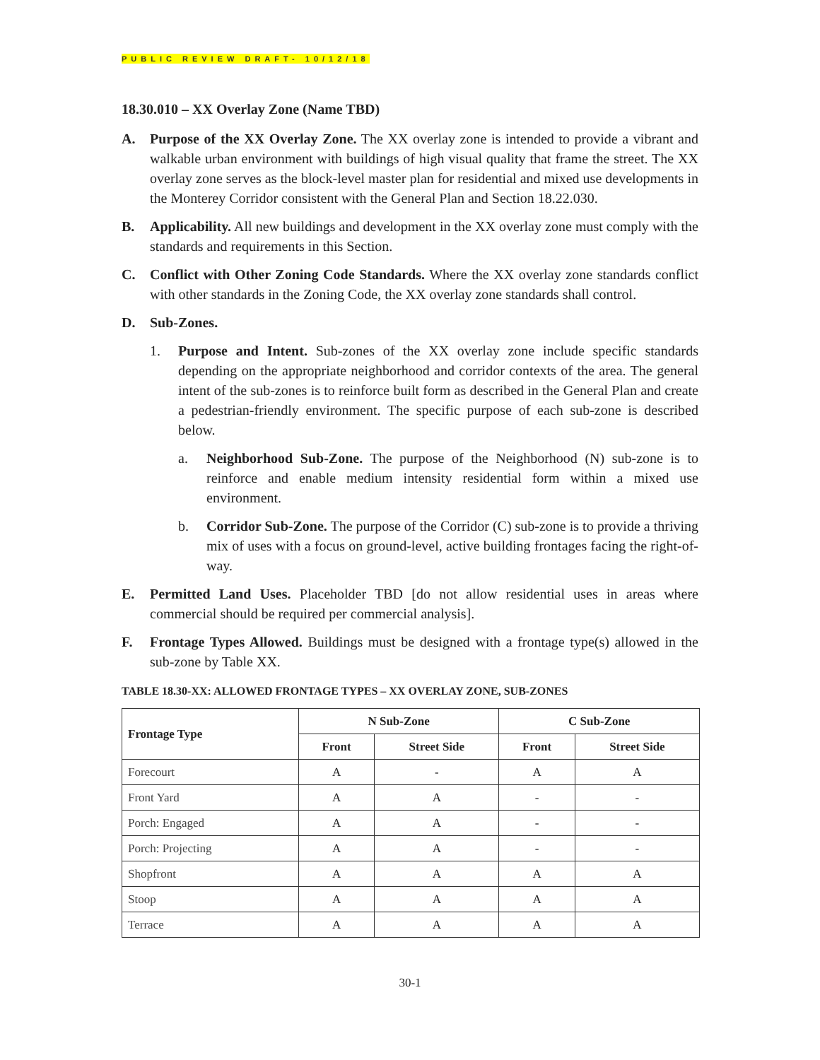PUBLIC REVIEW DRAFT- 10/12/18
18.30.010 – XX Overlay Zone (Name TBD)
A. Purpose of the XX Overlay Zone. The XX overlay zone is intended to provide a vibrant and walkable urban environment with buildings of high visual quality that frame the street. The XX overlay zone serves as the block-level master plan for residential and mixed use developments in the Monterey Corridor consistent with the General Plan and Section 18.22.030.
B. Applicability. All new buildings and development in the XX overlay zone must comply with the standards and requirements in this Section.
C. Conflict with Other Zoning Code Standards. Where the XX overlay zone standards conflict with other standards in the Zoning Code, the XX overlay zone standards shall control.
D. Sub-Zones.
1. Purpose and Intent. Sub-zones of the XX overlay zone include specific standards depending on the appropriate neighborhood and corridor contexts of the area. The general intent of the sub-zones is to reinforce built form as described in the General Plan and create a pedestrian-friendly environment. The specific purpose of each sub-zone is described below.
a. Neighborhood Sub-Zone. The purpose of the Neighborhood (N) sub-zone is to reinforce and enable medium intensity residential form within a mixed use environment.
b. Corridor Sub-Zone. The purpose of the Corridor (C) sub-zone is to provide a thriving mix of uses with a focus on ground-level, active building frontages facing the right-of-way.
E. Permitted Land Uses. Placeholder TBD [do not allow residential uses in areas where commercial should be required per commercial analysis].
F. Frontage Types Allowed. Buildings must be designed with a frontage type(s) allowed in the sub-zone by Table XX.
TABLE 18.30-XX: ALLOWED FRONTAGE TYPES – XX OVERLAY ZONE, SUB-ZONES
| Frontage Type | N Sub-Zone | | C Sub-Zone | |
| --- | --- | --- | --- | --- |
| | Front | Street Side | Front | Street Side |
| Forecourt | A | - | A | A |
| Front Yard | A | A | - | - |
| Porch: Engaged | A | A | - | - |
| Porch: Projecting | A | A | - | - |
| Shopfront | A | A | A | A |
| Stoop | A | A | A | A |
| Terrace | A | A | A | A |
30-1